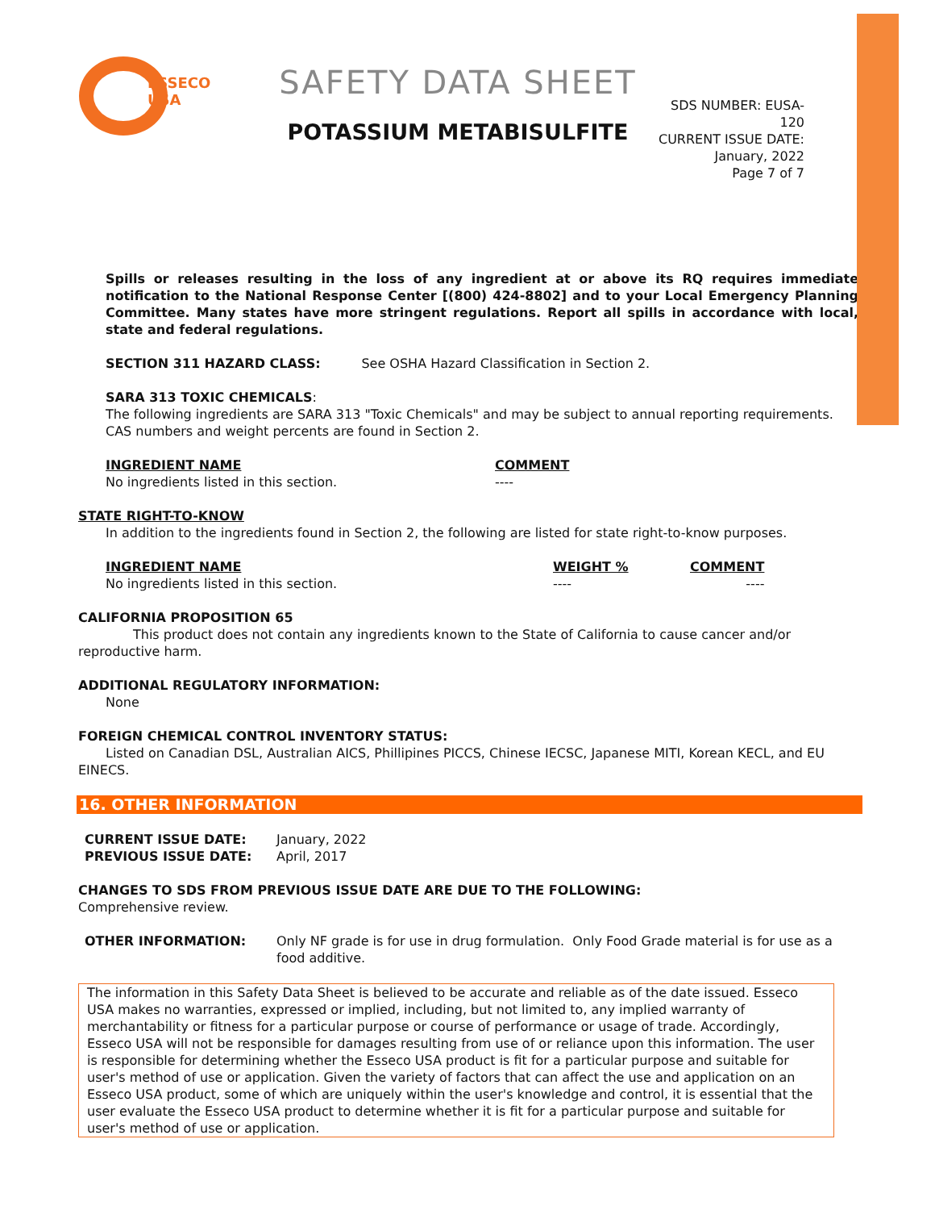ESSECO
USA
SAFETY DATA SHEET
POTASSIUM METABISULFITE
SDS NUMBER: EUSA-120
CURRENT ISSUE DATE:
January, 2022
Page 7 of 7
Spills or releases resulting in the loss of any ingredient at or above its RQ requires immediate notification to the National Response Center [(800) 424-8802] and to your Local Emergency Planning Committee. Many states have more stringent regulations. Report all spills in accordance with local, state and federal regulations.
SECTION 311 HAZARD CLASS: See OSHA Hazard Classification in Section 2.
SARA 313 TOXIC CHEMICALS:
The following ingredients are SARA 313 "Toxic Chemicals" and may be subject to annual reporting requirements. CAS numbers and weight percents are found in Section 2.
| INGREDIENT NAME | COMMENT |
| No ingredients listed in this section. | ---- |
STATE RIGHT-TO-KNOW
In addition to the ingredients found in Section 2, the following are listed for state right-to-know purposes.
| INGREDIENT NAME | WEIGHT % | COMMENT |
| No ingredients listed in this section. | ---- | ---- |
CALIFORNIA PROPOSITION 65
This product does not contain any ingredients known to the State of California to cause cancer and/or reproductive harm.
ADDITIONAL REGULATORY INFORMATION:
None
FOREIGN CHEMICAL CONTROL INVENTORY STATUS:
Listed on Canadian DSL, Australian AICS, Phillipines PICCS, Chinese IECSC, Japanese MITI, Korean KECL, and EU EINECS.
16. OTHER INFORMATION
| CURRENT ISSUE DATE: | January, 2022 |
| PREVIOUS ISSUE DATE: | April, 2017 |
CHANGES TO SDS FROM PREVIOUS ISSUE DATE ARE DUE TO THE FOLLOWING:
Comprehensive review.
| OTHER INFORMATION: | Only NF grade is for use in drug formulation. Only Food Grade material is for use as a food additive. |
The information in this Safety Data Sheet is believed to be accurate and reliable as of the date issued. Esseco USA makes no warranties, expressed or implied, including, but not limited to, any implied warranty of merchantability or fitness for a particular purpose or course of performance or usage of trade. Accordingly, Esseco USA will not be responsible for damages resulting from use of or reliance upon this information. The user is responsible for determining whether the Esseco USA product is fit for a particular purpose and suitable for user's method of use or application. Given the variety of factors that can affect the use and application on an Esseco USA product, some of which are uniquely within the user's knowledge and control, it is essential that the user evaluate the Esseco USA product to determine whether it is fit for a particular purpose and suitable for user's method of use or application.